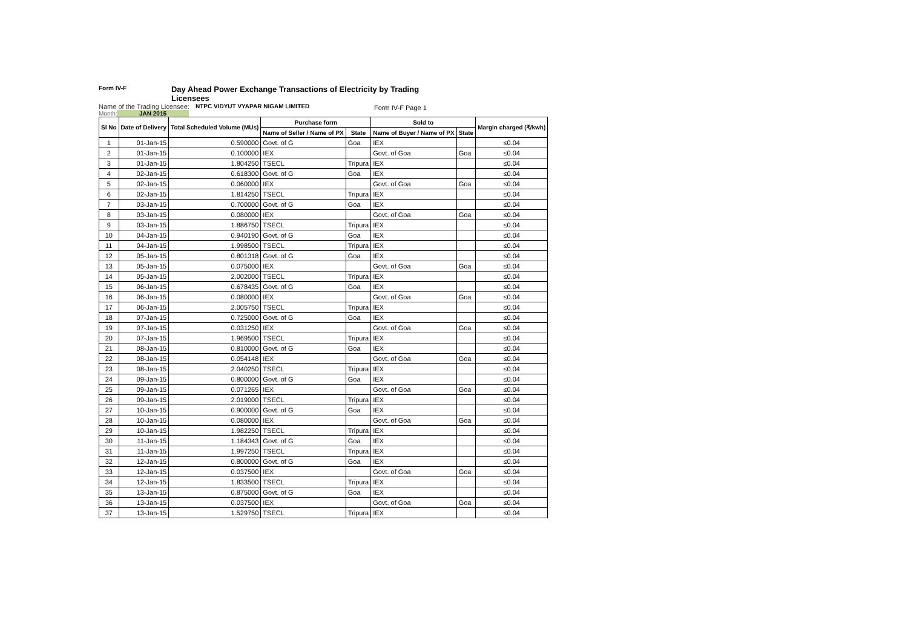Form IV-F Day Ahead Power Exchange Transactions of Electricity by Trading Licensees
Name of the Trading Licensee: NTPC VIDYUT VYAPAR NIGAM LIMITED
Month: JAN 2015
Form IV-F Page 1
| Sl No | Date of Delivery | Total Scheduled Volume (MUs) | Purchase form | | Sold to | | Margin charged (₹/kwh) |
| --- | --- | --- | --- | --- | --- | --- | --- |
| | | | Name of Seller / Name of PX | State | Name of Buyer / Name of PX | State | |
| 1 | 01-Jan-15 | 0.590000 | Govt. of G | Goa | IEX | | ≤0.04 |
| 2 | 01-Jan-15 | 0.100000 | IEX | | Govt. of Goa | Goa | ≤0.04 |
| 3 | 01-Jan-15 | 1.804250 | TSECL | Tripura | IEX | | ≤0.04 |
| 4 | 02-Jan-15 | 0.618300 | Govt. of G | Goa | IEX | | ≤0.04 |
| 5 | 02-Jan-15 | 0.060000 | IEX | | Govt. of Goa | Goa | ≤0.04 |
| 6 | 02-Jan-15 | 1.814250 | TSECL | Tripura | IEX | | ≤0.04 |
| 7 | 03-Jan-15 | 0.700000 | Govt. of G | Goa | IEX | | ≤0.04 |
| 8 | 03-Jan-15 | 0.080000 | IEX | | Govt. of Goa | Goa | ≤0.04 |
| 9 | 03-Jan-15 | 1.886750 | TSECL | Tripura | IEX | | ≤0.04 |
| 10 | 04-Jan-15 | 0.940190 | Govt. of G | Goa | IEX | | ≤0.04 |
| 11 | 04-Jan-15 | 1.998500 | TSECL | Tripura | IEX | | ≤0.04 |
| 12 | 05-Jan-15 | 0.801318 | Govt. of G | Goa | IEX | | ≤0.04 |
| 13 | 05-Jan-15 | 0.075000 | IEX | | Govt. of Goa | Goa | ≤0.04 |
| 14 | 05-Jan-15 | 2.002000 | TSECL | Tripura | IEX | | ≤0.04 |
| 15 | 06-Jan-15 | 0.678435 | Govt. of G | Goa | IEX | | ≤0.04 |
| 16 | 06-Jan-15 | 0.080000 | IEX | | Govt. of Goa | Goa | ≤0.04 |
| 17 | 06-Jan-15 | 2.005750 | TSECL | Tripura | IEX | | ≤0.04 |
| 18 | 07-Jan-15 | 0.725000 | Govt. of G | Goa | IEX | | ≤0.04 |
| 19 | 07-Jan-15 | 0.031250 | IEX | | Govt. of Goa | Goa | ≤0.04 |
| 20 | 07-Jan-15 | 1.969500 | TSECL | Tripura | IEX | | ≤0.04 |
| 21 | 08-Jan-15 | 0.810000 | Govt. of G | Goa | IEX | | ≤0.04 |
| 22 | 08-Jan-15 | 0.054148 | IEX | | Govt. of Goa | Goa | ≤0.04 |
| 23 | 08-Jan-15 | 2.040250 | TSECL | Tripura | IEX | | ≤0.04 |
| 24 | 09-Jan-15 | 0.800000 | Govt. of G | Goa | IEX | | ≤0.04 |
| 25 | 09-Jan-15 | 0.071265 | IEX | | Govt. of Goa | Goa | ≤0.04 |
| 26 | 09-Jan-15 | 2.019000 | TSECL | Tripura | IEX | | ≤0.04 |
| 27 | 10-Jan-15 | 0.900000 | Govt. of G | Goa | IEX | | ≤0.04 |
| 28 | 10-Jan-15 | 0.080000 | IEX | | Govt. of Goa | Goa | ≤0.04 |
| 29 | 10-Jan-15 | 1.982250 | TSECL | Tripura | IEX | | ≤0.04 |
| 30 | 11-Jan-15 | 1.184343 | Govt. of G | Goa | IEX | | ≤0.04 |
| 31 | 11-Jan-15 | 1.997250 | TSECL | Tripura | IEX | | ≤0.04 |
| 32 | 12-Jan-15 | 0.800000 | Govt. of G | Goa | IEX | | ≤0.04 |
| 33 | 12-Jan-15 | 0.037500 | IEX | | Govt. of Goa | Goa | ≤0.04 |
| 34 | 12-Jan-15 | 1.833500 | TSECL | Tripura | IEX | | ≤0.04 |
| 35 | 13-Jan-15 | 0.875000 | Govt. of G | Goa | IEX | | ≤0.04 |
| 36 | 13-Jan-15 | 0.037500 | IEX | | Govt. of Goa | Goa | ≤0.04 |
| 37 | 13-Jan-15 | 1.529750 | TSECL | Tripura | IEX | | ≤0.04 |